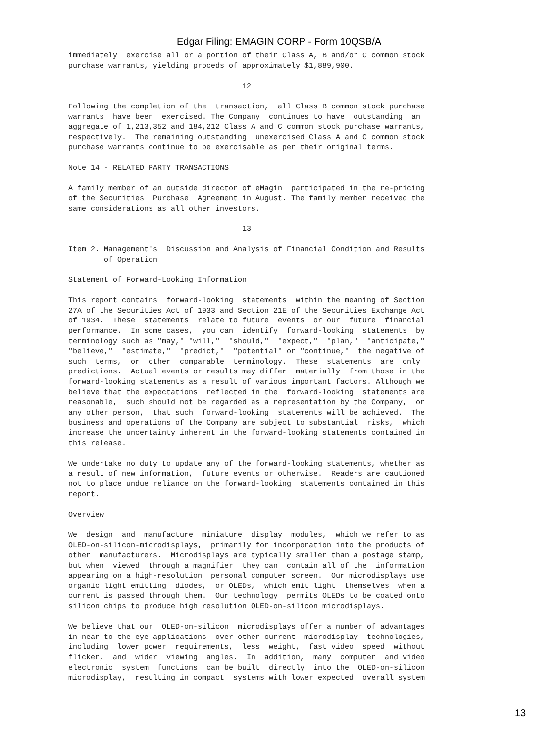Edgar Filing: EMAGIN CORP - Form 10QSB/A
immediately  exercise all or a portion of their Class A, B and/or C common stock
purchase warrants, yielding proceds of approximately $1,889,900.

                                       12

Following the completion of the  transaction,  all Class B common stock purchase
warrants  have been  exercised. The Company  continues to have  outstanding  an
aggregate of 1,213,352 and 184,212 Class A and C common stock purchase warrants,
respectively.  The remaining outstanding  unexercised Class A and C common stock
purchase warrants continue to be exercisable as per their original terms.

Note 14 - RELATED PARTY TRANSACTIONS

A family member of an outside director of eMagin  participated in the re-pricing
of the Securities  Purchase  Agreement in August. The family member received the
same considerations as all other investors.

                                       13

Item 2. Management's  Discussion and Analysis of Financial Condition and Results
        of Operation

Statement of Forward-Looking Information

This report contains  forward-looking  statements  within the meaning of Section
27A of the Securities Act of 1933 and Section 21E of the Securities Exchange Act
of 1934.  These  statements  relate to future  events  or our  future  financial
performance.  In some cases,  you can  identify  forward-looking  statements  by
terminology such as "may," "will,"  "should,"  "expect,"  "plan,"  "anticipate,"
"believe,"  "estimate,"  "predict,"  "potential" or "continue,"  the negative of
such  terms,  or  other  comparable  terminology.  These  statements  are  only
predictions.  Actual events or results may differ  materially  from those in the
forward-looking statements as a result of various important factors. Although we
believe that the expectations  reflected in the  forward-looking  statements are
reasonable,  such should not be regarded as a representation by the Company,  or
any other person,  that such  forward-looking  statements will be achieved.  The
business and operations of the Company are subject to substantial  risks,  which
increase the uncertainty inherent in the forward-looking statements contained in
this release.

We undertake no duty to update any of the forward-looking statements, whether as
a result of new information,  future events or otherwise.  Readers are cautioned
not to place undue reliance on the forward-looking  statements contained in this
report.

Overview

We  design  and  manufacture  miniature  display  modules,  which we refer to as
OLED-on-silicon-microdisplays,  primarily for incorporation into the products of
other  manufacturers.  Microdisplays are typically smaller than a postage stamp,
but when  viewed  through a magnifier  they can  contain all of the  information
appearing on a high-resolution  personal computer screen.  Our microdisplays use
organic light emitting  diodes,  or OLEDs,  which emit light  themselves  when a
current is passed through them.  Our technology  permits OLEDs to be coated onto
silicon chips to produce high resolution OLED-on-silicon microdisplays.

We believe that our  OLED-on-silicon  microdisplays offer a number of advantages
in near to the eye applications  over other current  microdisplay  technologies,
including  lower power  requirements,  less  weight,  fast video  speed  without
flicker,  and  wider  viewing  angles.  In  addition,  many  computer  and video
electronic  system  functions  can be built  directly  into the  OLED-on-silicon
microdisplay,  resulting in compact  systems with lower expected  overall system
13